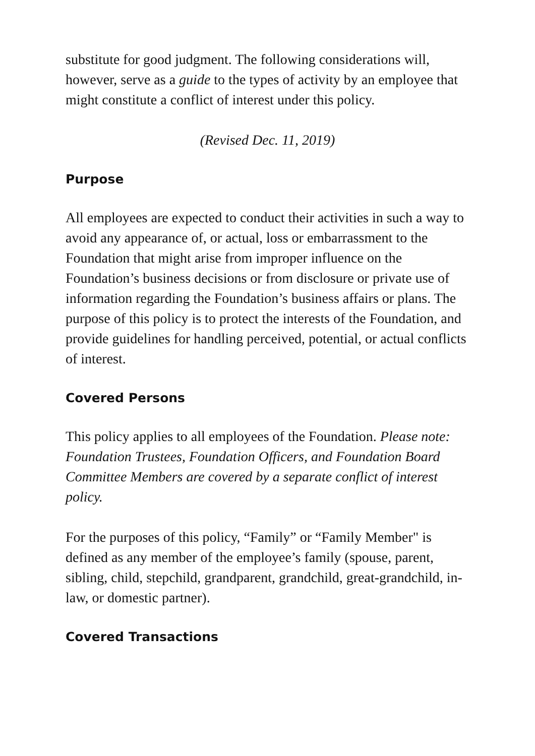substitute for good judgment. The following considerations will, however, serve as a guide to the types of activity by an employee that might constitute a conflict of interest under this policy.
(Revised Dec. 11, 2019)
Purpose
All employees are expected to conduct their activities in such a way to avoid any appearance of, or actual, loss or embarrassment to the Foundation that might arise from improper influence on the Foundation’s business decisions or from disclosure or private use of information regarding the Foundation’s business affairs or plans. The purpose of this policy is to protect the interests of the Foundation, and provide guidelines for handling perceived, potential, or actual conflicts of interest.
Covered Persons
This policy applies to all employees of the Foundation. Please note: Foundation Trustees, Foundation Officers, and Foundation Board Committee Members are covered by a separate conflict of interest policy.
For the purposes of this policy, “Family” or “Family Member" is defined as any member of the employee’s family (spouse, parent, sibling, child, stepchild, grandparent, grandchild, great-grandchild, in-law, or domestic partner).
Covered Transactions